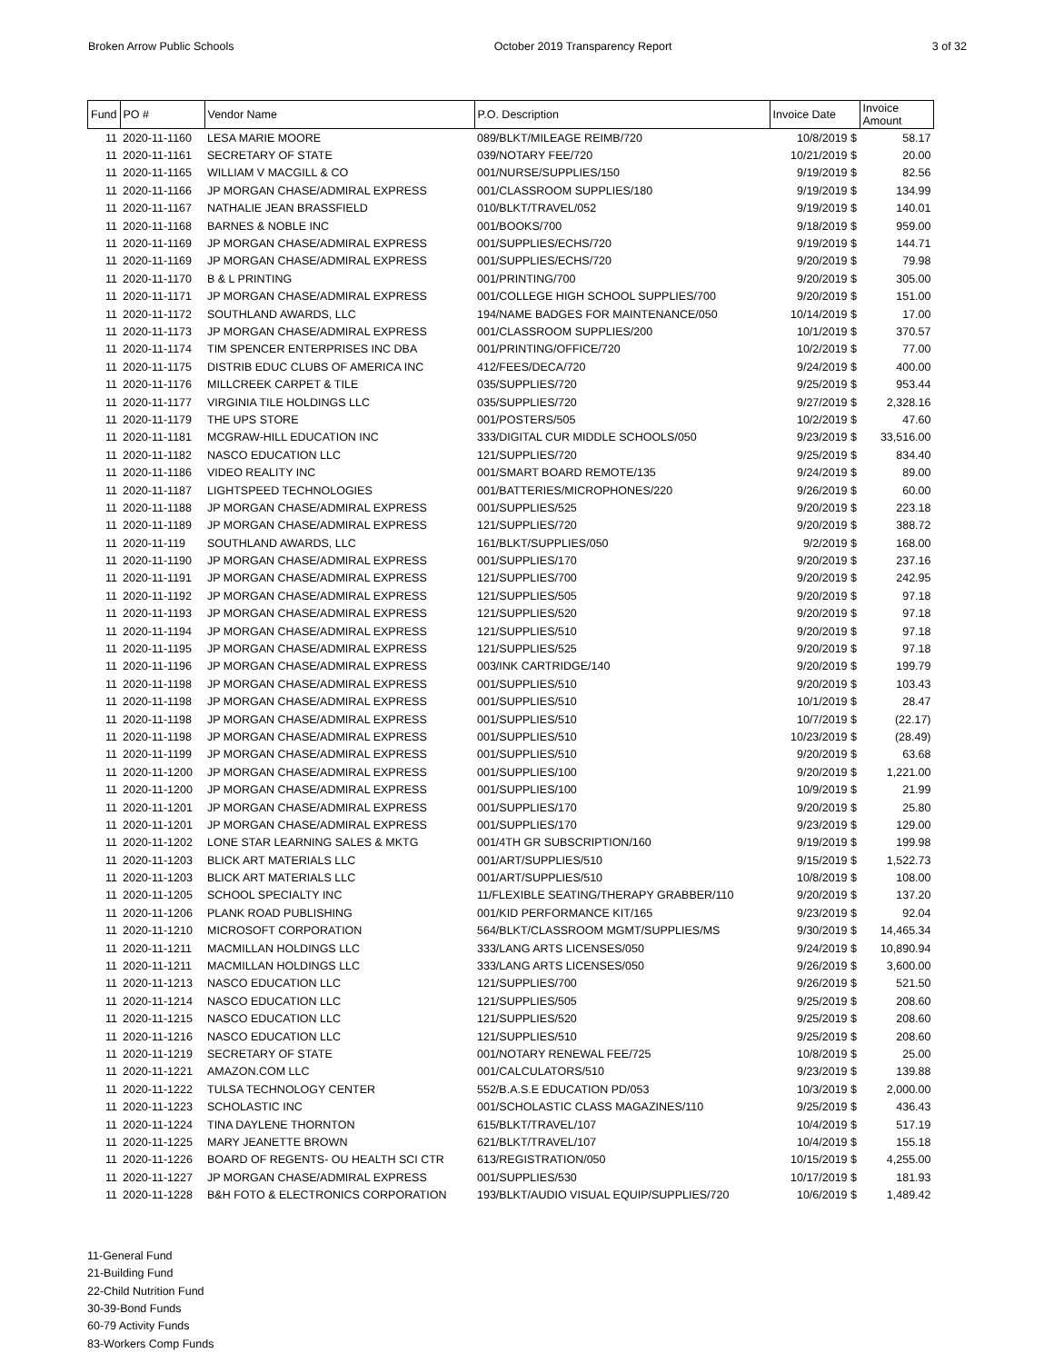Broken Arrow Public Schools October 2019 Transparency Report 3 of 32
| Fund | PO # | Vendor Name | P.O. Description | Invoice Date | Invoice Amount |
| --- | --- | --- | --- | --- | --- |
| 11 | 2020-11-1160 | LESA MARIE MOORE | 089/BLKT/MILEAGE REIMB/720 | 10/8/2019 $ | 58.17 |
| 11 | 2020-11-1161 | SECRETARY OF STATE | 039/NOTARY FEE/720 | 10/21/2019 $ | 20.00 |
| 11 | 2020-11-1165 | WILLIAM V MACGILL & CO | 001/NURSE/SUPPLIES/150 | 9/19/2019 $ | 82.56 |
| 11 | 2020-11-1166 | JP MORGAN CHASE/ADMIRAL EXPRESS | 001/CLASSROOM SUPPLIES/180 | 9/19/2019 $ | 134.99 |
| 11 | 2020-11-1167 | NATHALIE JEAN BRASSFIELD | 010/BLKT/TRAVEL/052 | 9/19/2019 $ | 140.01 |
| 11 | 2020-11-1168 | BARNES & NOBLE INC | 001/BOOKS/700 | 9/18/2019 $ | 959.00 |
| 11 | 2020-11-1169 | JP MORGAN CHASE/ADMIRAL EXPRESS | 001/SUPPLIES/ECHS/720 | 9/19/2019 $ | 144.71 |
| 11 | 2020-11-1169 | JP MORGAN CHASE/ADMIRAL EXPRESS | 001/SUPPLIES/ECHS/720 | 9/20/2019 $ | 79.98 |
| 11 | 2020-11-1170 | B & L PRINTING | 001/PRINTING/700 | 9/20/2019 $ | 305.00 |
| 11 | 2020-11-1171 | JP MORGAN CHASE/ADMIRAL EXPRESS | 001/COLLEGE HIGH SCHOOL SUPPLIES/700 | 9/20/2019 $ | 151.00 |
| 11 | 2020-11-1172 | SOUTHLAND AWARDS, LLC | 194/NAME BADGES FOR MAINTENANCE/050 | 10/14/2019 $ | 17.00 |
| 11 | 2020-11-1173 | JP MORGAN CHASE/ADMIRAL EXPRESS | 001/CLASSROOM SUPPLIES/200 | 10/1/2019 $ | 370.57 |
| 11 | 2020-11-1174 | TIM SPENCER ENTERPRISES INC DBA | 001/PRINTING/OFFICE/720 | 10/2/2019 $ | 77.00 |
| 11 | 2020-11-1175 | DISTRIB EDUC CLUBS OF AMERICA INC | 412/FEES/DECA/720 | 9/24/2019 $ | 400.00 |
| 11 | 2020-11-1176 | MILLCREEK CARPET & TILE | 035/SUPPLIES/720 | 9/25/2019 $ | 953.44 |
| 11 | 2020-11-1177 | VIRGINIA TILE HOLDINGS LLC | 035/SUPPLIES/720 | 9/27/2019 $ | 2,328.16 |
| 11 | 2020-11-1179 | THE UPS STORE | 001/POSTERS/505 | 10/2/2019 $ | 47.60 |
| 11 | 2020-11-1181 | MCGRAW-HILL EDUCATION INC | 333/DIGITAL CUR MIDDLE SCHOOLS/050 | 9/23/2019 $ | 33,516.00 |
| 11 | 2020-11-1182 | NASCO EDUCATION LLC | 121/SUPPLIES/720 | 9/25/2019 $ | 834.40 |
| 11 | 2020-11-1186 | VIDEO REALITY INC | 001/SMART BOARD REMOTE/135 | 9/24/2019 $ | 89.00 |
| 11 | 2020-11-1187 | LIGHTSPEED TECHNOLOGIES | 001/BATTERIES/MICROPHONES/220 | 9/26/2019 $ | 60.00 |
| 11 | 2020-11-1188 | JP MORGAN CHASE/ADMIRAL EXPRESS | 001/SUPPLIES/525 | 9/20/2019 $ | 223.18 |
| 11 | 2020-11-1189 | JP MORGAN CHASE/ADMIRAL EXPRESS | 121/SUPPLIES/720 | 9/20/2019 $ | 388.72 |
| 11 | 2020-11-119 | SOUTHLAND AWARDS, LLC | 161/BLKT/SUPPLIES/050 | 9/2/2019 $ | 168.00 |
| 11 | 2020-11-1190 | JP MORGAN CHASE/ADMIRAL EXPRESS | 001/SUPPLIES/170 | 9/20/2019 $ | 237.16 |
| 11 | 2020-11-1191 | JP MORGAN CHASE/ADMIRAL EXPRESS | 121/SUPPLIES/700 | 9/20/2019 $ | 242.95 |
| 11 | 2020-11-1192 | JP MORGAN CHASE/ADMIRAL EXPRESS | 121/SUPPLIES/505 | 9/20/2019 $ | 97.18 |
| 11 | 2020-11-1193 | JP MORGAN CHASE/ADMIRAL EXPRESS | 121/SUPPLIES/520 | 9/20/2019 $ | 97.18 |
| 11 | 2020-11-1194 | JP MORGAN CHASE/ADMIRAL EXPRESS | 121/SUPPLIES/510 | 9/20/2019 $ | 97.18 |
| 11 | 2020-11-1195 | JP MORGAN CHASE/ADMIRAL EXPRESS | 121/SUPPLIES/525 | 9/20/2019 $ | 97.18 |
| 11 | 2020-11-1196 | JP MORGAN CHASE/ADMIRAL EXPRESS | 003/INK CARTRIDGE/140 | 9/20/2019 $ | 199.79 |
| 11 | 2020-11-1198 | JP MORGAN CHASE/ADMIRAL EXPRESS | 001/SUPPLIES/510 | 9/20/2019 $ | 103.43 |
| 11 | 2020-11-1198 | JP MORGAN CHASE/ADMIRAL EXPRESS | 001/SUPPLIES/510 | 10/1/2019 $ | 28.47 |
| 11 | 2020-11-1198 | JP MORGAN CHASE/ADMIRAL EXPRESS | 001/SUPPLIES/510 | 10/7/2019 $ | (22.17) |
| 11 | 2020-11-1198 | JP MORGAN CHASE/ADMIRAL EXPRESS | 001/SUPPLIES/510 | 10/23/2019 $ | (28.49) |
| 11 | 2020-11-1199 | JP MORGAN CHASE/ADMIRAL EXPRESS | 001/SUPPLIES/510 | 9/20/2019 $ | 63.68 |
| 11 | 2020-11-1200 | JP MORGAN CHASE/ADMIRAL EXPRESS | 001/SUPPLIES/100 | 9/20/2019 $ | 1,221.00 |
| 11 | 2020-11-1200 | JP MORGAN CHASE/ADMIRAL EXPRESS | 001/SUPPLIES/100 | 10/9/2019 $ | 21.99 |
| 11 | 2020-11-1201 | JP MORGAN CHASE/ADMIRAL EXPRESS | 001/SUPPLIES/170 | 9/20/2019 $ | 25.80 |
| 11 | 2020-11-1201 | JP MORGAN CHASE/ADMIRAL EXPRESS | 001/SUPPLIES/170 | 9/23/2019 $ | 129.00 |
| 11 | 2020-11-1202 | LONE STAR LEARNING SALES & MKTG | 001/4TH GR SUBSCRIPTION/160 | 9/19/2019 $ | 199.98 |
| 11 | 2020-11-1203 | BLICK ART MATERIALS LLC | 001/ART/SUPPLIES/510 | 9/15/2019 $ | 1,522.73 |
| 11 | 2020-11-1203 | BLICK ART MATERIALS LLC | 001/ART/SUPPLIES/510 | 10/8/2019 $ | 108.00 |
| 11 | 2020-11-1205 | SCHOOL SPECIALTY INC | 11/FLEXIBLE SEATING/THERAPY GRABBER/110 | 9/20/2019 $ | 137.20 |
| 11 | 2020-11-1206 | PLANK ROAD PUBLISHING | 001/KID PERFORMANCE KIT/165 | 9/23/2019 $ | 92.04 |
| 11 | 2020-11-1210 | MICROSOFT CORPORATION | 564/BLKT/CLASSROOM MGMT/SUPPLIES/MS | 9/30/2019 $ | 14,465.34 |
| 11 | 2020-11-1211 | MACMILLAN HOLDINGS LLC | 333/LANG ARTS LICENSES/050 | 9/24/2019 $ | 10,890.94 |
| 11 | 2020-11-1211 | MACMILLAN HOLDINGS LLC | 333/LANG ARTS LICENSES/050 | 9/26/2019 $ | 3,600.00 |
| 11 | 2020-11-1213 | NASCO EDUCATION LLC | 121/SUPPLIES/700 | 9/26/2019 $ | 521.50 |
| 11 | 2020-11-1214 | NASCO EDUCATION LLC | 121/SUPPLIES/505 | 9/25/2019 $ | 208.60 |
| 11 | 2020-11-1215 | NASCO EDUCATION LLC | 121/SUPPLIES/520 | 9/25/2019 $ | 208.60 |
| 11 | 2020-11-1216 | NASCO EDUCATION LLC | 121/SUPPLIES/510 | 9/25/2019 $ | 208.60 |
| 11 | 2020-11-1219 | SECRETARY OF STATE | 001/NOTARY RENEWAL FEE/725 | 10/8/2019 $ | 25.00 |
| 11 | 2020-11-1221 | AMAZON.COM LLC | 001/CALCULATORS/510 | 9/23/2019 $ | 139.88 |
| 11 | 2020-11-1222 | TULSA TECHNOLOGY CENTER | 552/B.A.S.E EDUCATION PD/053 | 10/3/2019 $ | 2,000.00 |
| 11 | 2020-11-1223 | SCHOLASTIC INC | 001/SCHOLASTIC CLASS MAGAZINES/110 | 9/25/2019 $ | 436.43 |
| 11 | 2020-11-1224 | TINA DAYLENE THORNTON | 615/BLKT/TRAVEL/107 | 10/4/2019 $ | 517.19 |
| 11 | 2020-11-1225 | MARY JEANETTE BROWN | 621/BLKT/TRAVEL/107 | 10/4/2019 $ | 155.18 |
| 11 | 2020-11-1226 | BOARD OF REGENTS- OU HEALTH SCI CTR | 613/REGISTRATION/050 | 10/15/2019 $ | 4,255.00 |
| 11 | 2020-11-1227 | JP MORGAN CHASE/ADMIRAL EXPRESS | 001/SUPPLIES/530 | 10/17/2019 $ | 181.93 |
| 11 | 2020-11-1228 | B&H FOTO & ELECTRONICS CORPORATION | 193/BLKT/AUDIO VISUAL EQUIP/SUPPLIES/720 | 10/6/2019 $ | 1,489.42 |
11-General Fund
21-Building Fund
22-Child Nutrition Fund
30-39-Bond Funds
60-79 Activity Funds
83-Workers Comp Funds